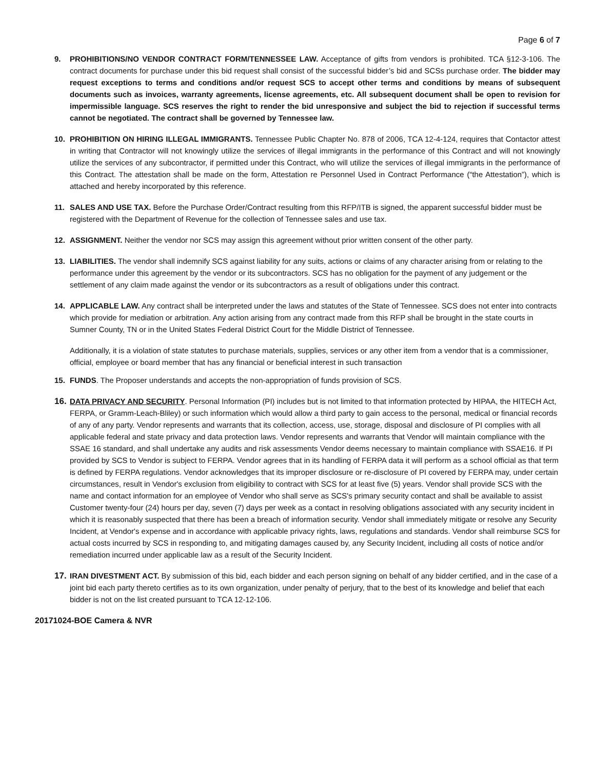Page 6 of 7
9. PROHIBITIONS/NO VENDOR CONTRACT FORM/TENNESSEE LAW. Acceptance of gifts from vendors is prohibited. TCA §12-3-106. The contract documents for purchase under this bid request shall consist of the successful bidder’s bid and SCSs purchase order. The bidder may request exceptions to terms and conditions and/or request SCS to accept other terms and conditions by means of subsequent documents such as invoices, warranty agreements, license agreements, etc. All subsequent document shall be open to revision for impermissible language. SCS reserves the right to render the bid unresponsive and subject the bid to rejection if successful terms cannot be negotiated. The contract shall be governed by Tennessee law.
10. PROHIBITION ON HIRING ILLEGAL IMMIGRANTS. Tennessee Public Chapter No. 878 of 2006, TCA 12-4-124, requires that Contactor attest in writing that Contractor will not knowingly utilize the services of illegal immigrants in the performance of this Contract and will not knowingly utilize the services of any subcontractor, if permitted under this Contract, who will utilize the services of illegal immigrants in the performance of this Contract. The attestation shall be made on the form, Attestation re Personnel Used in Contract Performance (“the Attestation”), which is attached and hereby incorporated by this reference.
11. SALES AND USE TAX. Before the Purchase Order/Contract resulting from this RFP/ITB is signed, the apparent successful bidder must be registered with the Department of Revenue for the collection of Tennessee sales and use tax.
12. ASSIGNMENT. Neither the vendor nor SCS may assign this agreement without prior written consent of the other party.
13. LIABILITIES. The vendor shall indemnify SCS against liability for any suits, actions or claims of any character arising from or relating to the performance under this agreement by the vendor or its subcontractors. SCS has no obligation for the payment of any judgement or the settlement of any claim made against the vendor or its subcontractors as a result of obligations under this contract.
14. APPLICABLE LAW. Any contract shall be interpreted under the laws and statutes of the State of Tennessee. SCS does not enter into contracts which provide for mediation or arbitration. Any action arising from any contract made from this RFP shall be brought in the state courts in Sumner County, TN or in the United States Federal District Court for the Middle District of Tennessee.
Additionally, it is a violation of state statutes to purchase materials, supplies, services or any other item from a vendor that is a commissioner, official, employee or board member that has any financial or beneficial interest in such transaction
15. FUNDS. The Proposer understands and accepts the non-appropriation of funds provision of SCS.
16. DATA PRIVACY AND SECURITY. Personal Information (PI) includes but is not limited to that information protected by HIPAA, the HITECH Act, FERPA, or Gramm-Leach-Bliley) or such information which would allow a third party to gain access to the personal, medical or financial records of any of any party. Vendor represents and warrants that its collection, access, use, storage, disposal and disclosure of PI complies with all applicable federal and state privacy and data protection laws. Vendor represents and warrants that Vendor will maintain compliance with the SSAE 16 standard, and shall undertake any audits and risk assessments Vendor deems necessary to maintain compliance with SSAE16. If PI provided by SCS to Vendor is subject to FERPA. Vendor agrees that in its handling of FERPA data it will perform as a school official as that term is defined by FERPA regulations. Vendor acknowledges that its improper disclosure or re-disclosure of PI covered by FERPA may, under certain circumstances, result in Vendor's exclusion from eligibility to contract with SCS for at least five (5) years. Vendor shall provide SCS with the name and contact information for an employee of Vendor who shall serve as SCS's primary security contact and shall be available to assist Customer twenty-four (24) hours per day, seven (7) days per week as a contact in resolving obligations associated with any security incident in which it is reasonably suspected that there has been a breach of information security. Vendor shall immediately mitigate or resolve any Security Incident, at Vendor's expense and in accordance with applicable privacy rights, laws, regulations and standards. Vendor shall reimburse SCS for actual costs incurred by SCS in responding to, and mitigating damages caused by, any Security Incident, including all costs of notice and/or remediation incurred under applicable law as a result of the Security Incident.
17. IRAN DIVESTMENT ACT. By submission of this bid, each bidder and each person signing on behalf of any bidder certified, and in the case of a joint bid each party thereto certifies as to its own organization, under penalty of perjury, that to the best of its knowledge and belief that each bidder is not on the list created pursuant to TCA 12-12-106.
20171024-BOE Camera & NVR